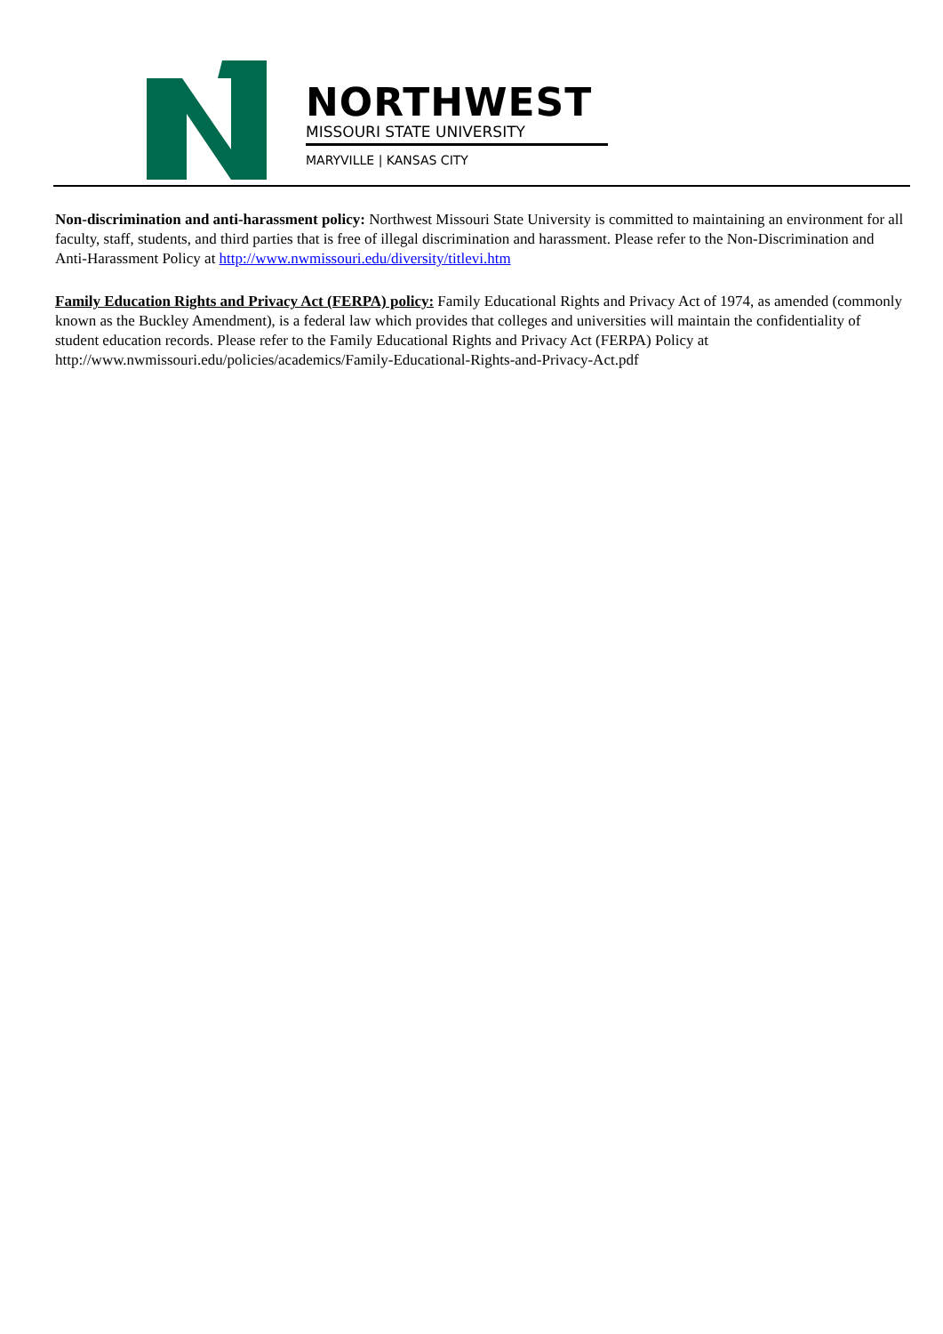NORTHWEST
MISSOURI STATE UNIVERSITY
MARYVILLE | KANSAS CITY
Non-discrimination and anti-harassment policy: Northwest Missouri State University is committed to maintaining an environment for all faculty, staff, students, and third parties that is free of illegal discrimination and harassment. Please refer to the Non-Discrimination and Anti-Harassment Policy at http://www.nwmissouri.edu/diversity/titlevi.htm
Family Education Rights and Privacy Act (FERPA) policy: Family Educational Rights and Privacy Act of 1974, as amended (commonly known as the Buckley Amendment), is a federal law which provides that colleges and universities will maintain the confidentiality of student education records. Please refer to the Family Educational Rights and Privacy Act (FERPA) Policy at http://www.nwmissouri.edu/policies/academics/Family-Educational-Rights-and-Privacy-Act.pdf